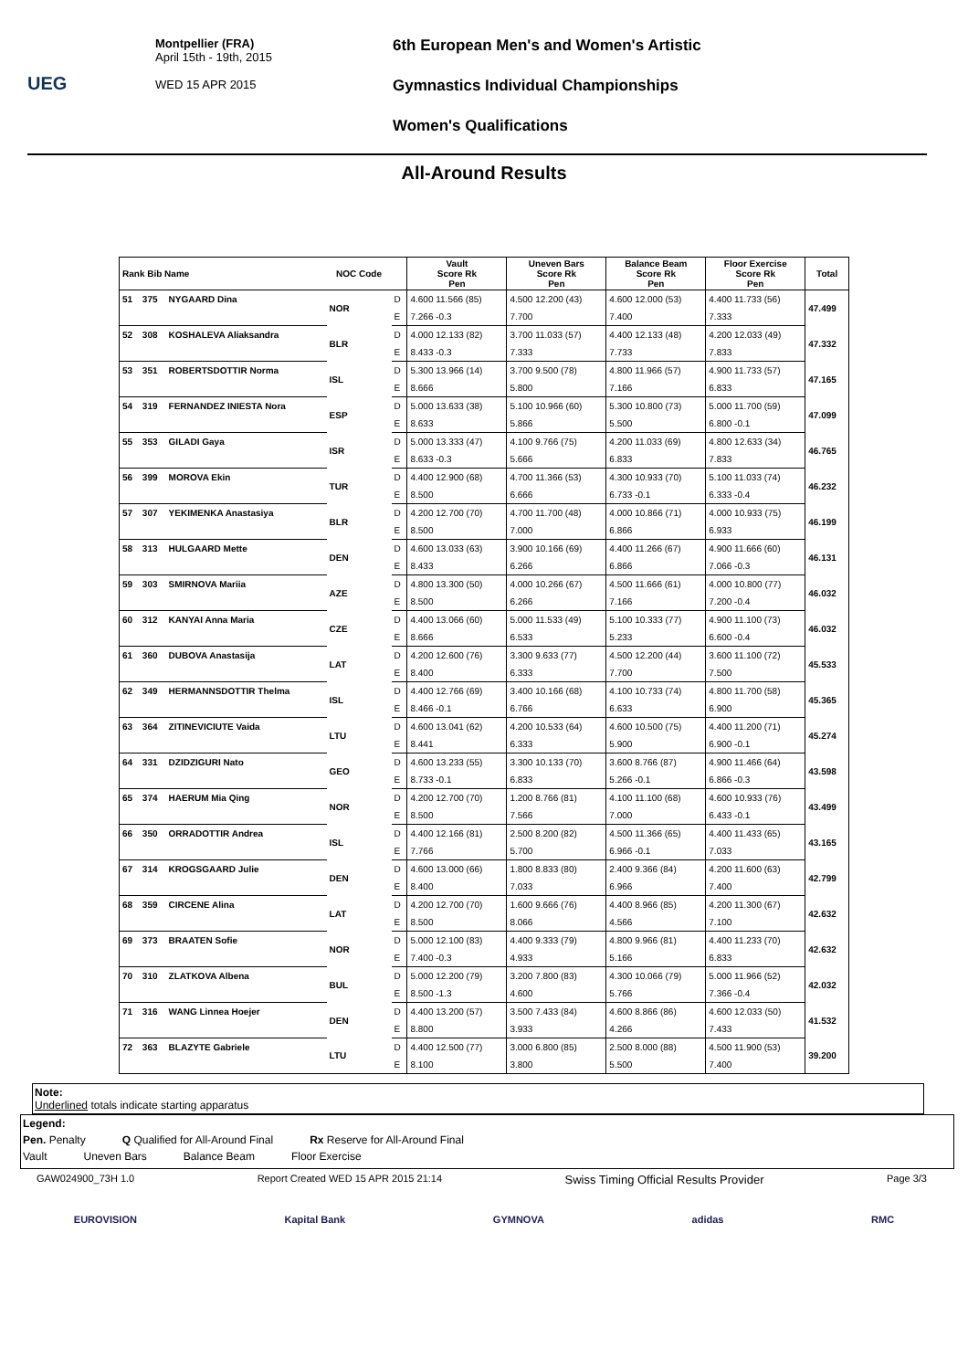UEG
Montpellier (FRA)
April 15th - 19th, 2015
WED 15 APR 2015
6th European Men's and Women's Artistic
Gymnastics Individual Championships
Women's Qualifications
All-Around Results
| Rank Bib Name | | | NOC Code | | Vault Score Rk Pen | Uneven Bars Score Rk Pen | Balance Beam Score Rk Pen | Floor Exercise Score Rk Pen | Total |
| --- | --- | --- | --- | --- | --- | --- | --- | --- | --- |
| 51 | 375 | NYGAARD Dina | NOR | D | 4.600 11.566 (85) | 4.500 12.200 (43) | 4.600 12.000 (53) | 4.400 11.733 (56) | 47.499 |
| | | | | E | 7.266 -0.3 | 7.700 | 7.400 | 7.333 | |
| 52 | 308 | KOSHALEVA Aliaksandra | BLR | D | 4.000 12.133 (82) | 3.700 11.033 (57) | 4.400 12.133 (48) | 4.200 12.033 (49) | 47.332 |
| | | | | E | 8.433 -0.3 | 7.333 | 7.733 | 7.833 | |
| 53 | 351 | ROBERTSDOTTIR Norma | ISL | D | 5.300 13.966 (14) | 3.700 9.500 (78) | 4.800 11.966 (57) | 4.900 11.733 (57) | 47.165 |
| | | | | E | 8.666 | 5.800 | 7.166 | 6.833 | |
| 54 | 319 | FERNANDEZ INIESTA Nora | ESP | D | 5.000 13.633 (38) | 5.100 10.966 (60) | 5.300 10.800 (73) | 5.000 11.700 (59) | 47.099 |
| | | | | E | 8.633 | 5.866 | 5.500 | 6.800 -0.1 | |
| 55 | 353 | GILADI Gaya | ISR | D | 5.000 13.333 (47) | 4.100 9.766 (75) | 4.200 11.033 (69) | 4.800 12.633 (34) | 46.765 |
| | | | | E | 8.633 -0.3 | 5.666 | 6.833 | 7.833 | |
| 56 | 399 | MOROVA Ekin | TUR | D | 4.400 12.900 (68) | 4.700 11.366 (53) | 4.300 10.933 (70) | 5.100 11.033 (74) | 46.232 |
| | | | | E | 8.500 | 6.666 | 6.733 -0.1 | 6.333 -0.4 | |
| 57 | 307 | YEKIMENKA Anastasiya | BLR | D | 4.200 12.700 (70) | 4.700 11.700 (48) | 4.000 10.866 (71) | 4.000 10.933 (75) | 46.199 |
| | | | | E | 8.500 | 7.000 | 6.866 | 6.933 | |
| 58 | 313 | HULGAARD Mette | DEN | D | 4.600 13.033 (63) | 3.900 10.166 (69) | 4.400 11.266 (67) | 4.900 11.666 (60) | 46.131 |
| | | | | E | 8.433 | 6.266 | 6.866 | 7.066 -0.3 | |
| 59 | 303 | SMIRNOVA Mariia | AZE | D | 4.800 13.300 (50) | 4.000 10.266 (67) | 4.500 11.666 (61) | 4.000 10.800 (77) | 46.032 |
| | | | | E | 8.500 | 6.266 | 7.166 | 7.200 -0.4 | |
| 60 | 312 | KANYAI Anna Maria | CZE | D | 4.400 13.066 (60) | 5.000 11.533 (49) | 5.100 10.333 (77) | 4.900 11.100 (73) | 46.032 |
| | | | | E | 8.666 | 6.533 | 5.233 | 6.600 -0.4 | |
| 61 | 360 | DUBOVA Anastasija | LAT | D | 4.200 12.600 (76) | 3.300 9.633 (77) | 4.500 12.200 (44) | 3.600 11.100 (72) | 45.533 |
| | | | | E | 8.400 | 6.333 | 7.700 | 7.500 | |
| 62 | 349 | HERMANNSDOTTIR Thelma | ISL | D | 4.400 12.766 (69) | 3.400 10.166 (68) | 4.100 10.733 (74) | 4.800 11.700 (58) | 45.365 |
| | | | | E | 8.466 -0.1 | 6.766 | 6.633 | 6.900 | |
| 63 | 364 | ZITINEVICIUTE Vaida | LTU | D | 4.600 13.041 (62) | 4.200 10.533 (64) | 4.600 10.500 (75) | 4.400 11.200 (71) | 45.274 |
| | | | | E | 8.441 | 6.333 | 5.900 | 6.900 -0.1 | |
| 64 | 331 | DZIDZIGURI Nato | GEO | D | 4.600 13.233 (55) | 3.300 10.133 (70) | 3.600 8.766 (87) | 4.900 11.466 (64) | 43.598 |
| | | | | E | 8.733 -0.1 | 6.833 | 5.266 -0.1 | 6.866 -0.3 | |
| 65 | 374 | HAERUM Mia Qing | NOR | D | 4.200 12.700 (70) | 1.200 8.766 (81) | 4.100 11.100 (68) | 4.600 10.933 (76) | 43.499 |
| | | | | E | 8.500 | 7.566 | 7.000 | 6.433 -0.1 | |
| 66 | 350 | ORRADOTTIR Andrea | ISL | D | 4.400 12.166 (81) | 2.500 8.200 (82) | 4.500 11.366 (65) | 4.400 11.433 (65) | 43.165 |
| | | | | E | 7.766 | 5.700 | 6.966 -0.1 | 7.033 | |
| 67 | 314 | KROGSGAARD Julie | DEN | D | 4.600 13.000 (66) | 1.800 8.833 (80) | 2.400 9.366 (84) | 4.200 11.600 (63) | 42.799 |
| | | | | E | 8.400 | 7.033 | 6.966 | 7.400 | |
| 68 | 359 | CIRCENE Alina | LAT | D | 4.200 12.700 (70) | 1.600 9.666 (76) | 4.400 8.966 (85) | 4.200 11.300 (67) | 42.632 |
| | | | | E | 8.500 | 8.066 | 4.566 | 7.100 | |
| 69 | 373 | BRAATEN Sofie | NOR | D | 5.000 12.100 (83) | 4.400 9.333 (79) | 4.800 9.966 (81) | 4.400 11.233 (70) | 42.632 |
| | | | | E | 7.400 -0.3 | 4.933 | 5.166 | 6.833 | |
| 70 | 310 | ZLATKOVA Albena | BUL | D | 5.000 12.200 (79) | 3.200 7.800 (83) | 4.300 10.066 (79) | 5.000 11.966 (52) | 42.032 |
| | | | | E | 8.500 -1.3 | 4.600 | 5.766 | 7.366 -0.4 | |
| 71 | 316 | WANG Linnea Hoejer | DEN | D | 4.400 13.200 (57) | 3.500 7.433 (84) | 4.600 8.866 (86) | 4.600 12.033 (50) | 41.532 |
| | | | | E | 8.800 | 3.933 | 4.266 | 7.433 | |
| 72 | 363 | BLAZYTE Gabriele | LTU | D | 4.400 12.500 (77) | 3.000 6.800 (85) | 2.500 8.000 (88) | 4.500 11.900 (53) | 39.200 |
| | | | | E | 8.100 | 3.800 | 5.500 | 7.400 | |
Note:
Underlined totals indicate starting apparatus
Legend:
Pen. Penalty Q Qualified for All-Around Final Rx Reserve for All-Around Final
Vault Uneven Bars Balance Beam Floor Exercise
GAW024900_73H 1.0 Report Created WED 15 APR 2015 21:14 Swiss Timing Official Results Provider Page 3/3
EUROVISION Kapital Bank GYMNOVA adidas RMC